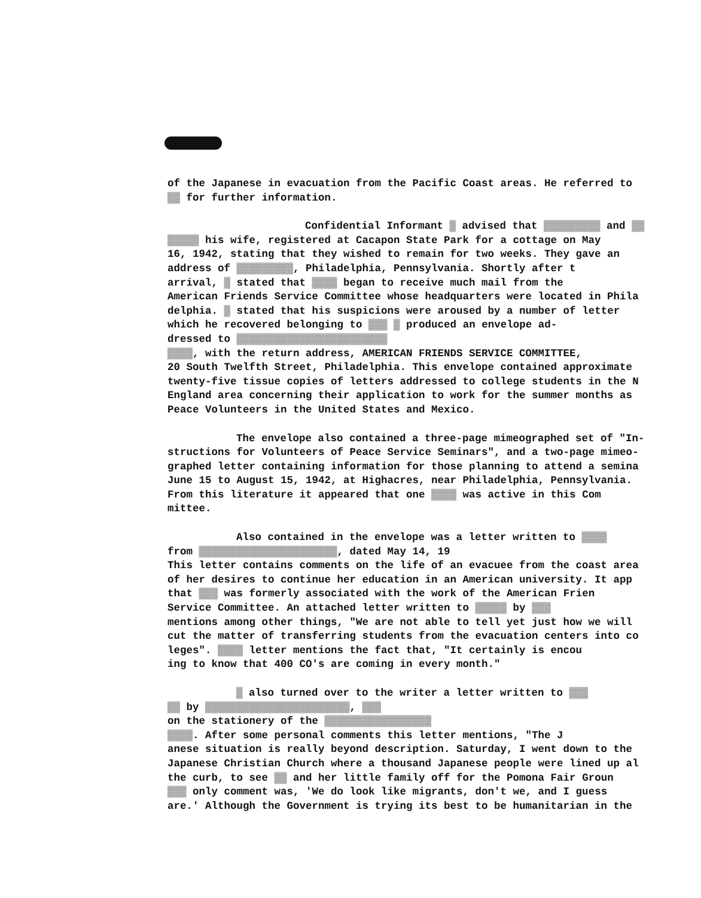of the Japanese in evacuation from the Pacific Coast areas. He referred to
▓▓ for further information.
Confidential Informant ▓ advised that ▓▓▓▓▓▓▓▓▓ and ▓▓
▓▓▓▓▓ his wife, registered at Cacapon State Park for a cottage on May
16, 1942, stating that they wished to remain for two weeks. They gave an
address of ▓▓▓▓▓▓▓▓▓, Philadelphia, Pennsylvania. Shortly after t
arrival, ▓ stated that ▓▓▓▓ began to receive much mail from the
American Friends Service Committee whose headquarters were located in Phila
delphia. ▓ stated that his suspicions were aroused by a number of letter
which he recovered belonging to ▓▓▓ ▓ produced an envelope ad-
dressed to ▓▓▓▓▓▓▓▓▓▓▓▓▓▓▓▓▓▓▓▓▓▓▓▓
▓▓▓▓, with the return address, AMERICAN FRIENDS SERVICE COMMITTEE,
20 South Twelfth Street, Philadelphia. This envelope contained approximate
twenty-five tissue copies of letters addressed to college students in the N
England area concerning their application to work for the summer months as
Peace Volunteers in the United States and Mexico.
The envelope also contained a three-page mimeographed set of "In-
structions for Volunteers of Peace Service Seminars", and a two-page mimeo-
graphed letter containing information for those planning to attend a semina
June 15 to August 15, 1942, at Highacres, near Philadelphia, Pennsylvania.
From this literature it appeared that one ▓▓▓▓ was active in this Com
mittee.
Also contained in the envelope was a letter written to ▓▓▓▓
from ▓▓▓▓▓▓▓▓▓▓▓▓▓▓▓▓▓▓▓▓▓▓, dated May 14, 19
This letter contains comments on the life of an evacuee from the coast area
of her desires to continue her education in an American university. It app
that ▓▓▓ was formerly associated with the work of the American Frien
Service Committee. An attached letter written to ▓▓▓▓▓ by ▓▓▓
mentions among other things, "We are not able to tell yet just how we will
cut the matter of transferring students from the evacuation centers into co
leges". ▓▓▓▓ letter mentions the fact that, "It certainly is encou
ing to know that 400 CO's are coming in every month."
▓ also turned over to the writer a letter written to ▓▓▓
▓▓ by ▓▓▓▓▓▓▓▓▓▓▓▓▓▓▓▓▓▓▓▓▓▓▓, ▓▓▓
on the stationery of the ▓▓▓▓▓▓▓▓▓▓▓▓▓▓▓▓▓
▓▓▓▓. After some personal comments this letter mentions, "The J
anese situation is really beyond description. Saturday, I went down to the
Japanese Christian Church where a thousand Japanese people were lined up al
the curb, to see ▓▓ and her little family off for the Pomona Fair Groun
▓▓▓ only comment was, 'We do look like migrants, don't we, and I guess
are.' Although the Government is trying its best to be humanitarian in the